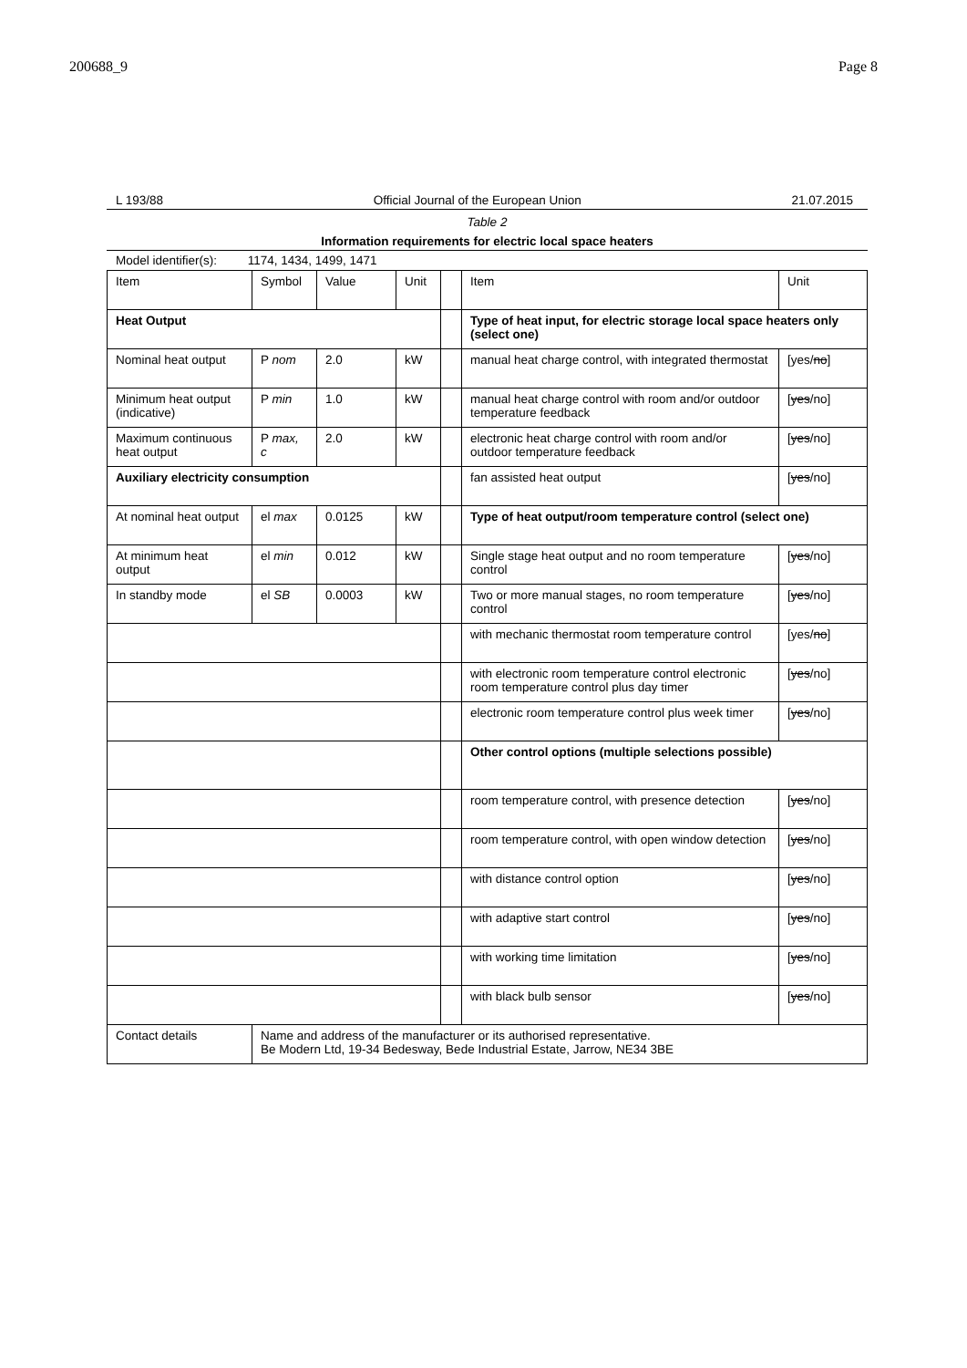200688_9 Page 8
L 193/88 Official Journal of the European Union 21.07.2015
Table 2
Information requirements for electric local space heaters
Model identifier(s): 1174, 1434, 1499, 1471
| Item | Symbol | Value | Unit | | Item | Unit |
| Heat Output | | | | | Type of heat input, for electric storage local space heaters only (select one) | |
| Nominal heat output | P nom | 2.0 | kW | | manual heat charge control, with integrated thermostat | [yes/ no ] |
| Minimum heat output (indicative) | P min | 1.0 | kW | | manual heat charge control with room and/or outdoor temperature feedback | [ yes /no] |
| Maximum continuous heat output | P max, c | 2.0 | kW | | electronic heat charge control with room and/or outdoor temperature feedback | [ yes /no] |
| Auxiliary electricity consumption | | | | | fan assisted heat output | [ yes /no] |
| At nominal heat output | el max | 0.0125 | kW | | Type of heat output/room temperature control (select one) | |
| At minimum heat output | el min | 0.012 | kW | | Single stage heat output and no room temperature control | [ yes /no] |
| In standby mode | el SB | 0.0003 | kW | | Two or more manual stages, no room temperature control | [ yes /no] |
| | | | | | with mechanic thermostat room temperature control | [yes/ no ] |
| | | | | | with electronic room temperature control electronic room temperature control plus day timer | [ yes /no] |
| | | | | | electronic room temperature control plus week timer | [ yes /no] |
| | | | | | Other control options (multiple selections possible) | |
| | | | | | room temperature control, with presence detection | [ yes /no] |
| | | | | | room temperature control, with open window detection | [ yes /no] |
| | | | | | with distance control option | [ yes /no] |
| | | | | | with adaptive start control | [ yes /no] |
| | | | | | with working time limitation | [ yes /no] |
| | | | | | with black bulb sensor | [ yes /no] |
| Contact details | Name and address of the manufacturer or its authorised representative. Be Modern Ltd, 19-34 Bedesway, Bede Industrial Estate, Jarrow, NE34 3BE | | | | | |